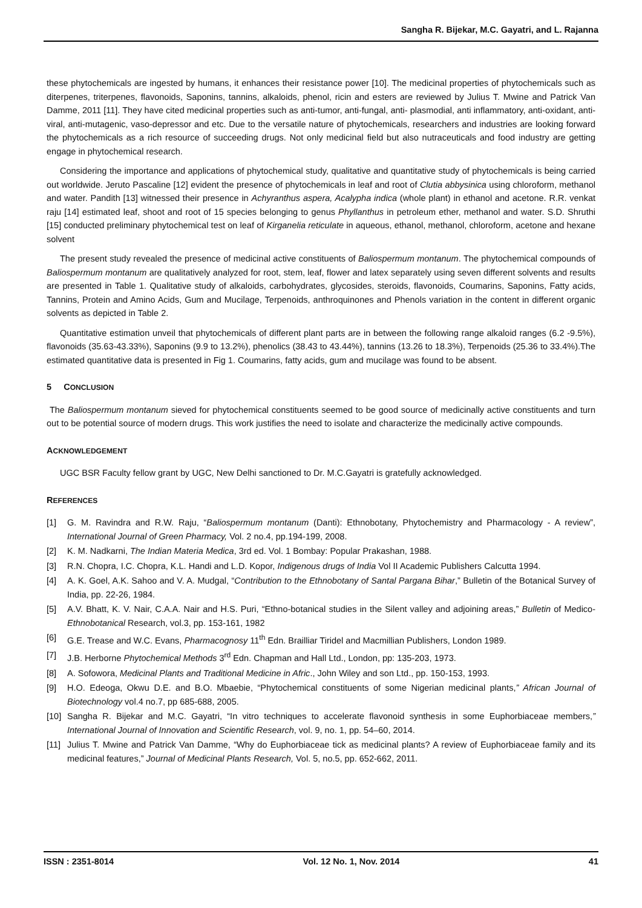Sangha R. Bijekar, M.C. Gayatri, and L. Rajanna
these phytochemicals are ingested by humans, it enhances their resistance power [10]. The medicinal properties of phytochemicals such as diterpenes, triterpenes, flavonoids, Saponins, tannins, alkaloids, phenol, ricin and esters are reviewed by Julius T. Mwine and Patrick Van Damme, 2011 [11]. They have cited medicinal properties such as anti-tumor, anti-fungal, anti- plasmodial, anti inflammatory, anti-oxidant, anti-viral, anti-mutagenic, vaso-depressor and etc. Due to the versatile nature of phytochemicals, researchers and industries are looking forward the phytochemicals as a rich resource of succeeding drugs. Not only medicinal field but also nutraceuticals and food industry are getting engage in phytochemical research.
Considering the importance and applications of phytochemical study, qualitative and quantitative study of phytochemicals is being carried out worldwide. Jeruto Pascaline [12] evident the presence of phytochemicals in leaf and root of Clutia abbysinica using chloroform, methanol and water. Pandith [13] witnessed their presence in Achyranthus aspera, Acalypha indica (whole plant) in ethanol and acetone. R.R. venkat raju [14] estimated leaf, shoot and root of 15 species belonging to genus Phyllanthus in petroleum ether, methanol and water. S.D. Shruthi [15] conducted preliminary phytochemical test on leaf of Kirganelia reticulate in aqueous, ethanol, methanol, chloroform, acetone and hexane solvent
The present study revealed the presence of medicinal active constituents of Baliospermum montanum. The phytochemical compounds of Baliospermum montanum are qualitatively analyzed for root, stem, leaf, flower and latex separately using seven different solvents and results are presented in Table 1. Qualitative study of alkaloids, carbohydrates, glycosides, steroids, flavonoids, Coumarins, Saponins, Fatty acids, Tannins, Protein and Amino Acids, Gum and Mucilage, Terpenoids, anthroquinones and Phenols variation in the content in different organic solvents as depicted in Table 2.
Quantitative estimation unveil that phytochemicals of different plant parts are in between the following range alkaloid ranges (6.2 -9.5%), flavonoids (35.63-43.33%), Saponins (9.9 to 13.2%), phenolics (38.43 to 43.44%), tannins (13.26 to 18.3%), Terpenoids (25.36 to 33.4%).The estimated quantitative data is presented in Fig 1. Coumarins, fatty acids, gum and mucilage was found to be absent.
5 CONCLUSION
The Baliospermum montanum sieved for phytochemical constituents seemed to be good source of medicinally active constituents and turn out to be potential source of modern drugs. This work justifies the need to isolate and characterize the medicinally active compounds.
ACKNOWLEDGEMENT
UGC BSR Faculty fellow grant by UGC, New Delhi sanctioned to Dr. M.C.Gayatri is gratefully acknowledged.
REFERENCES
[1] G. M. Ravindra and R.W. Raju, “Baliospermum montanum (Danti): Ethnobotany, Phytochemistry and Pharmacology - A review”, International Journal of Green Pharmacy, Vol. 2 no.4, pp.194-199, 2008.
[2] K. M. Nadkarni, The Indian Materia Medica, 3rd ed. Vol. 1 Bombay: Popular Prakashan, 1988.
[3] R.N. Chopra, I.C. Chopra, K.L. Handi and L.D. Kopor, Indigenous drugs of India Vol II Academic Publishers Calcutta 1994.
[4] A. K. Goel, A.K. Sahoo and V. A. Mudgal, “Contribution to the Ethnobotany of Santal Pargana Bihar,” Bulletin of the Botanical Survey of India, pp. 22-26, 1984.
[5] A.V. Bhatt, K. V. Nair, C.A.A. Nair and H.S. Puri, “Ethno-botanical studies in the Silent valley and adjoining areas,” Bulletin of Medico-Ethnobotanical Research, vol.3, pp. 153-161, 1982
[6] G.E. Trease and W.C. Evans, Pharmacognosy 11<sup>th</sup> Edn. Brailliar Tiridel and Macmillian Publishers, London 1989.
[7] J.B. Herborne Phytochemical Methods 3<sup>rd</sup> Edn. Chapman and Hall Ltd., London, pp: 135-203, 1973.
[8] A. Sofowora, Medicinal Plants and Traditional Medicine in Afric., John Wiley and son Ltd., pp. 150-153, 1993.
[9] H.O. Edeoga, Okwu D.E. and B.O. Mbaebie, “Phytochemical constituents of some Nigerian medicinal plants,” African Journal of Biotechnology vol.4 no.7, pp 685-688, 2005.
[10] Sangha R. Bijekar and M.C. Gayatri, “In vitro techniques to accelerate flavonoid synthesis in some Euphorbiaceae members,” International Journal of Innovation and Scientific Research, vol. 9, no. 1, pp. 54–60, 2014.
[11] Julius T. Mwine and Patrick Van Damme, “Why do Euphorbiaceae tick as medicinal plants? A review of Euphorbiaceae family and its medicinal features,” Journal of Medicinal Plants Research, Vol. 5, no.5, pp. 652-662, 2011.
ISSN : 2351-8014 Vol. 12 No. 1, Nov. 2014 41